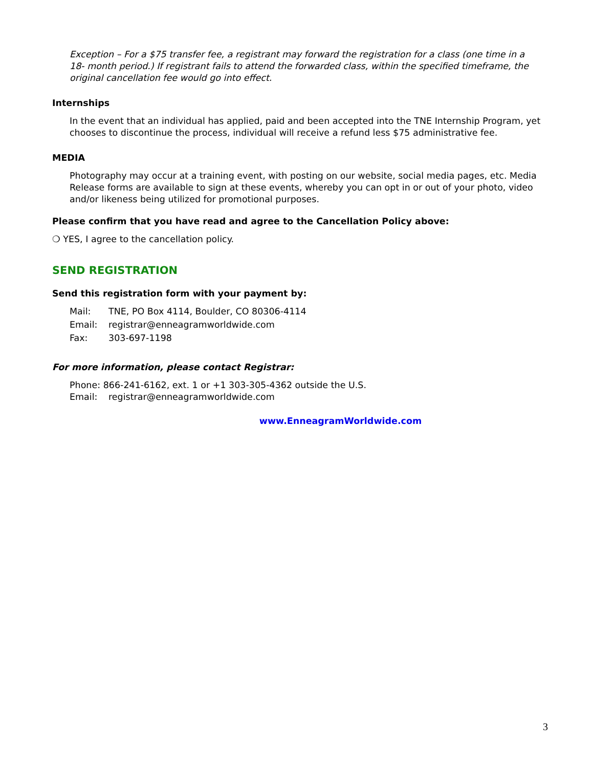Exception – For a $75 transfer fee, a registrant may forward the registration for a class (one time in a 18- month period.) If registrant fails to attend the forwarded class, within the specified timeframe, the original cancellation fee would go into effect.
Internships
In the event that an individual has applied, paid and been accepted into the TNE Internship Program, yet chooses to discontinue the process, individual will receive a refund less $75 administrative fee.
MEDIA
Photography may occur at a training event, with posting on our website, social media pages, etc. Media Release forms are available to sign at these events, whereby you can opt in or out of your photo, video and/or likeness being utilized for promotional purposes.
Please confirm that you have read and agree to the Cancellation Policy above:
❍ YES, I agree to the cancellation policy.
SEND REGISTRATION
Send this registration form with your payment by:
Mail: TNE, PO Box 4114, Boulder, CO 80306-4114
Email: registrar@enneagramworldwide.com
Fax: 303-697-1198
For more information, please contact Registrar:
Phone: 866-241-6162, ext. 1 or +1 303-305-4362 outside the U.S.
Email: registrar@enneagramworldwide.com
www.EnneagramWorldwide.com
3